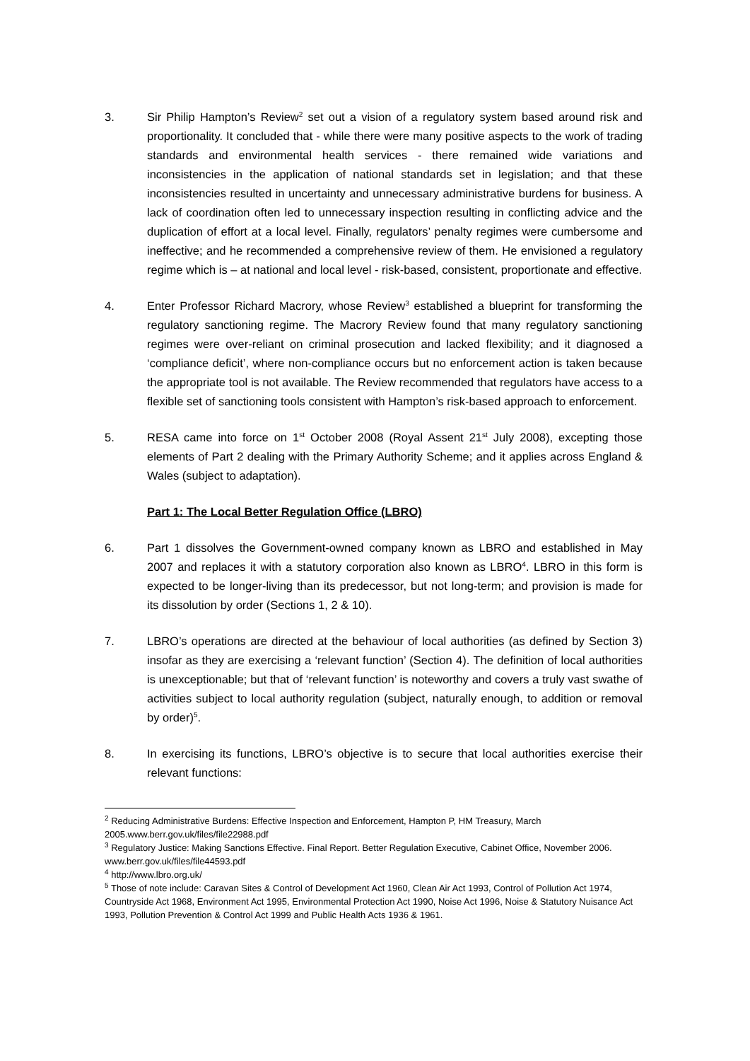3. Sir Philip Hampton’s Review<sup>2</sup> set out a vision of a regulatory system based around risk and proportionality. It concluded that - while there were many positive aspects to the work of trading standards and environmental health services - there remained wide variations and inconsistencies in the application of national standards set in legislation; and that these inconsistencies resulted in uncertainty and unnecessary administrative burdens for business. A lack of coordination often led to unnecessary inspection resulting in conflicting advice and the duplication of effort at a local level. Finally, regulators’ penalty regimes were cumbersome and ineffective; and he recommended a comprehensive review of them. He envisioned a regulatory regime which is – at national and local level - risk-based, consistent, proportionate and effective.
4. Enter Professor Richard Macrory, whose Review<sup>3</sup> established a blueprint for transforming the regulatory sanctioning regime. The Macrory Review found that many regulatory sanctioning regimes were over-reliant on criminal prosecution and lacked flexibility; and it diagnosed a ‘compliance deficit’, where non-compliance occurs but no enforcement action is taken because the appropriate tool is not available. The Review recommended that regulators have access to a flexible set of sanctioning tools consistent with Hampton’s risk-based approach to enforcement.
5. RESA came into force on 1<sup>st</sup> October 2008 (Royal Assent 21<sup>st</sup> July 2008), excepting those elements of Part 2 dealing with the Primary Authority Scheme; and it applies across England & Wales (subject to adaptation).
Part 1: The Local Better Regulation Office (LBRO)
6. Part 1 dissolves the Government-owned company known as LBRO and established in May 2007 and replaces it with a statutory corporation also known as LBRO<sup>4</sup>. LBRO in this form is expected to be longer-living than its predecessor, but not long-term; and provision is made for its dissolution by order (Sections 1, 2 & 10).
7. LBRO’s operations are directed at the behaviour of local authorities (as defined by Section 3) insofar as they are exercising a ‘relevant function’ (Section 4). The definition of local authorities is unexceptionable; but that of ‘relevant function’ is noteworthy and covers a truly vast swathe of activities subject to local authority regulation (subject, naturally enough, to addition or removal by order)<sup>5</sup>.
8. In exercising its functions, LBRO’s objective is to secure that local authorities exercise their relevant functions:
<sup>2</sup> Reducing Administrative Burdens: Effective Inspection and Enforcement, Hampton P, HM Treasury, March 2005.www.berr.gov.uk/files/file22988.pdf
<sup>3</sup> Regulatory Justice: Making Sanctions Effective. Final Report. Better Regulation Executive, Cabinet Office, November 2006. www.berr.gov.uk/files/file44593.pdf
<sup>4</sup> http://www.lbro.org.uk/
<sup>5</sup> Those of note include: Caravan Sites & Control of Development Act 1960, Clean Air Act 1993, Control of Pollution Act 1974, Countryside Act 1968, Environment Act 1995, Environmental Protection Act 1990, Noise Act 1996, Noise & Statutory Nuisance Act 1993, Pollution Prevention & Control Act 1999 and Public Health Acts 1936 & 1961.